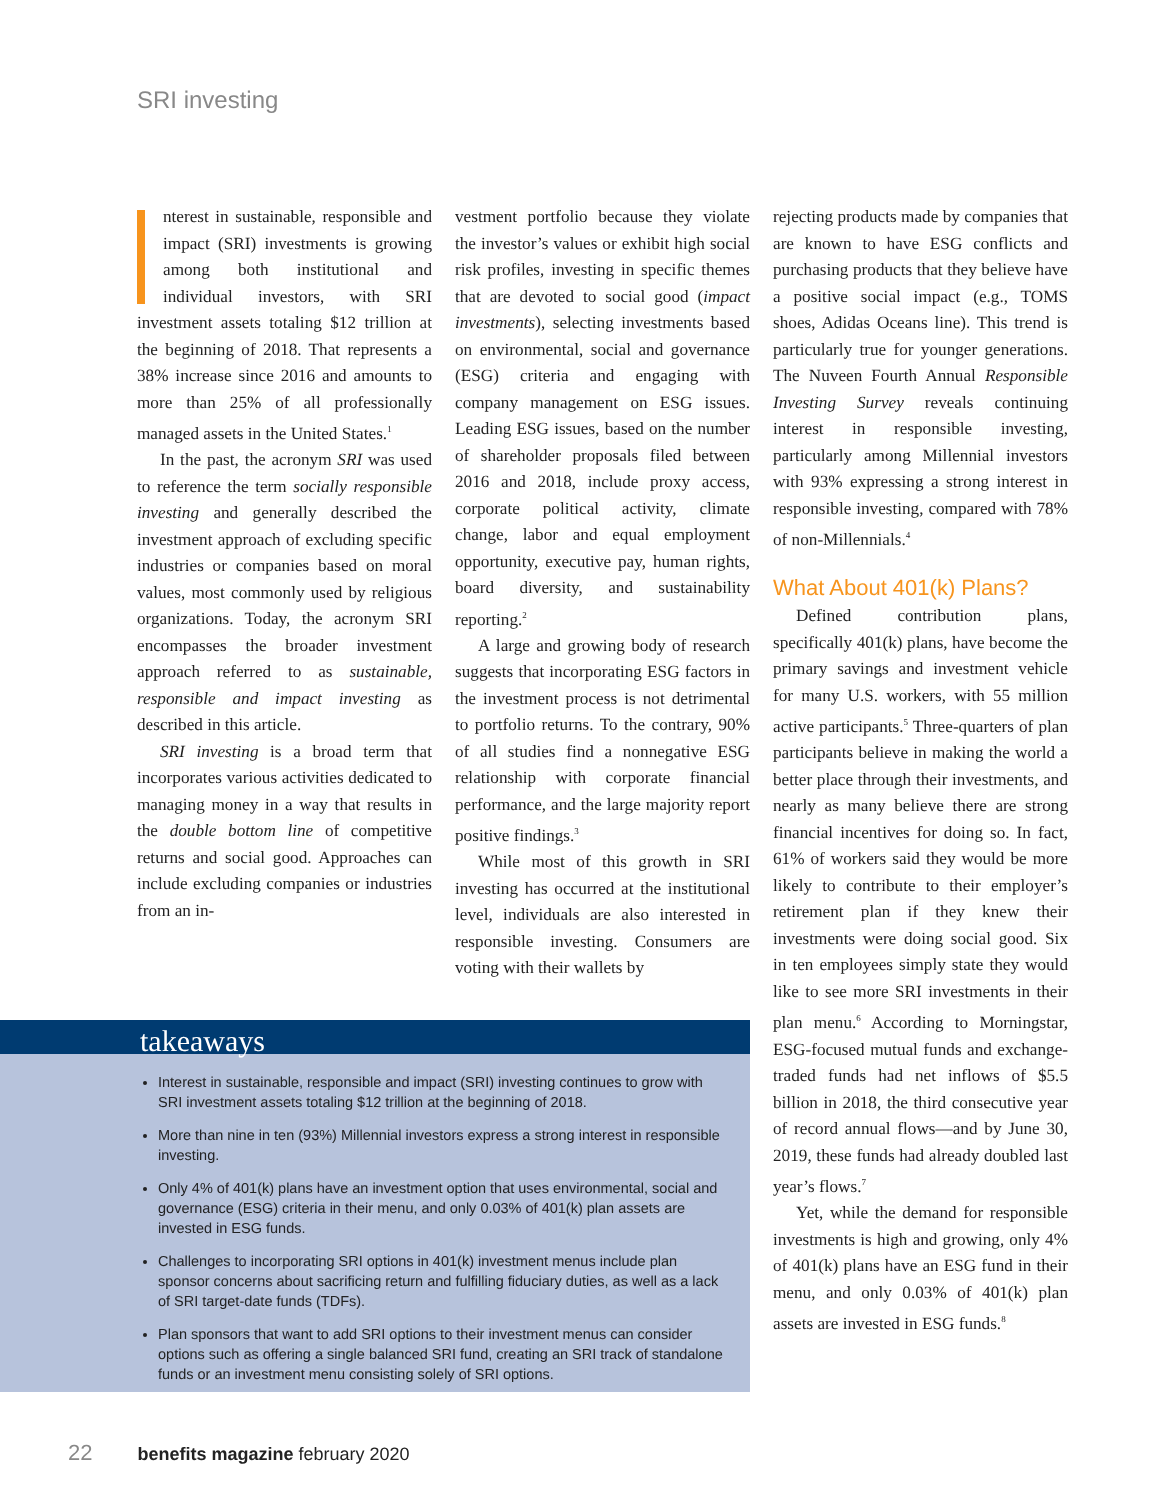SRI investing
nterest in sustainable, responsible and impact (SRI) investments is growing among both institutional and individual investors, with SRI investment assets totaling $12 trillion at the beginning of 2018. That represents a 38% increase since 2016 and amounts to more than 25% of all professionally managed assets in the United States.<sup>1</sup>
In the past, the acronym SRI was used to reference the term socially responsible investing and generally described the investment approach of excluding specific industries or companies based on moral values, most commonly used by religious organizations. Today, the acronym SRI encompasses the broader investment approach referred to as sustainable, responsible and impact investing as described in this article.
SRI investing is a broad term that incorporates various activities dedicated to managing money in a way that results in the double bottom line of competitive returns and social good. Approaches can include excluding companies or industries from an in-
vestment portfolio because they violate the investor’s values or exhibit high social risk profiles, investing in specific themes that are devoted to social good (impact investments), selecting investments based on environmental, social and governance (ESG) criteria and engaging with company management on ESG issues. Leading ESG issues, based on the number of shareholder proposals filed between 2016 and 2018, include proxy access, corporate political activity, climate change, labor and equal employment opportunity, executive pay, human rights, board diversity, and sustainability reporting.<sup>2</sup>
A large and growing body of research suggests that incorporating ESG factors in the investment process is not detrimental to portfolio returns. To the contrary, 90% of all studies find a nonnegative ESG relationship with corporate financial performance, and the large majority report positive findings.<sup>3</sup>
While most of this growth in SRI investing has occurred at the institutional level, individuals are also interested in responsible investing. Consumers are voting with their wallets by
rejecting products made by companies that are known to have ESG conflicts and purchasing products that they believe have a positive social impact (e.g., TOMS shoes, Adidas Oceans line). This trend is particularly true for younger generations. The Nuveen Fourth Annual Responsible Investing Survey reveals continuing interest in responsible investing, particularly among Millennial investors with 93% expressing a strong interest in responsible investing, compared with 78% of non-Millennials.<sup>4</sup>
What About 401(k) Plans?
Defined contribution plans, specifically 401(k) plans, have become the primary savings and investment vehicle for many U.S. workers, with 55 million active participants.<sup>5</sup> Three-quarters of plan participants believe in making the world a better place through their investments, and nearly as many believe there are strong financial incentives for doing so. In fact, 61% of workers said they would be more likely to contribute to their employer’s retirement plan if they knew their investments were doing social good. Six in ten employees simply state they would like to see more SRI investments in their plan menu.<sup>6</sup> According to Morningstar, ESG-focused mutual funds and exchange-traded funds had net inflows of $5.5 billion in 2018, the third consecutive year of record annual flows—and by June 30, 2019, these funds had already doubled last year’s flows.<sup>7</sup>
Yet, while the demand for responsible investments is high and growing, only 4% of 401(k) plans have an ESG fund in their menu, and only 0.03% of 401(k) plan assets are invested in ESG funds.<sup>8</sup>
takeaways
Interest in sustainable, responsible and impact (SRI) investing continues to grow with SRI investment assets totaling $12 trillion at the beginning of 2018.
More than nine in ten (93%) Millennial investors express a strong interest in responsible investing.
Only 4% of 401(k) plans have an investment option that uses environmental, social and governance (ESG) criteria in their menu, and only 0.03% of 401(k) plan assets are invested in ESG funds.
Challenges to incorporating SRI options in 401(k) investment menus include plan sponsor concerns about sacrificing return and fulfilling fiduciary duties, as well as a lack of SRI target-date funds (TDFs).
Plan sponsors that want to add SRI options to their investment menus can consider options such as offering a single balanced SRI fund, creating an SRI track of standalone funds or an investment menu consisting solely of SRI options.
22 benefits magazine february 2020